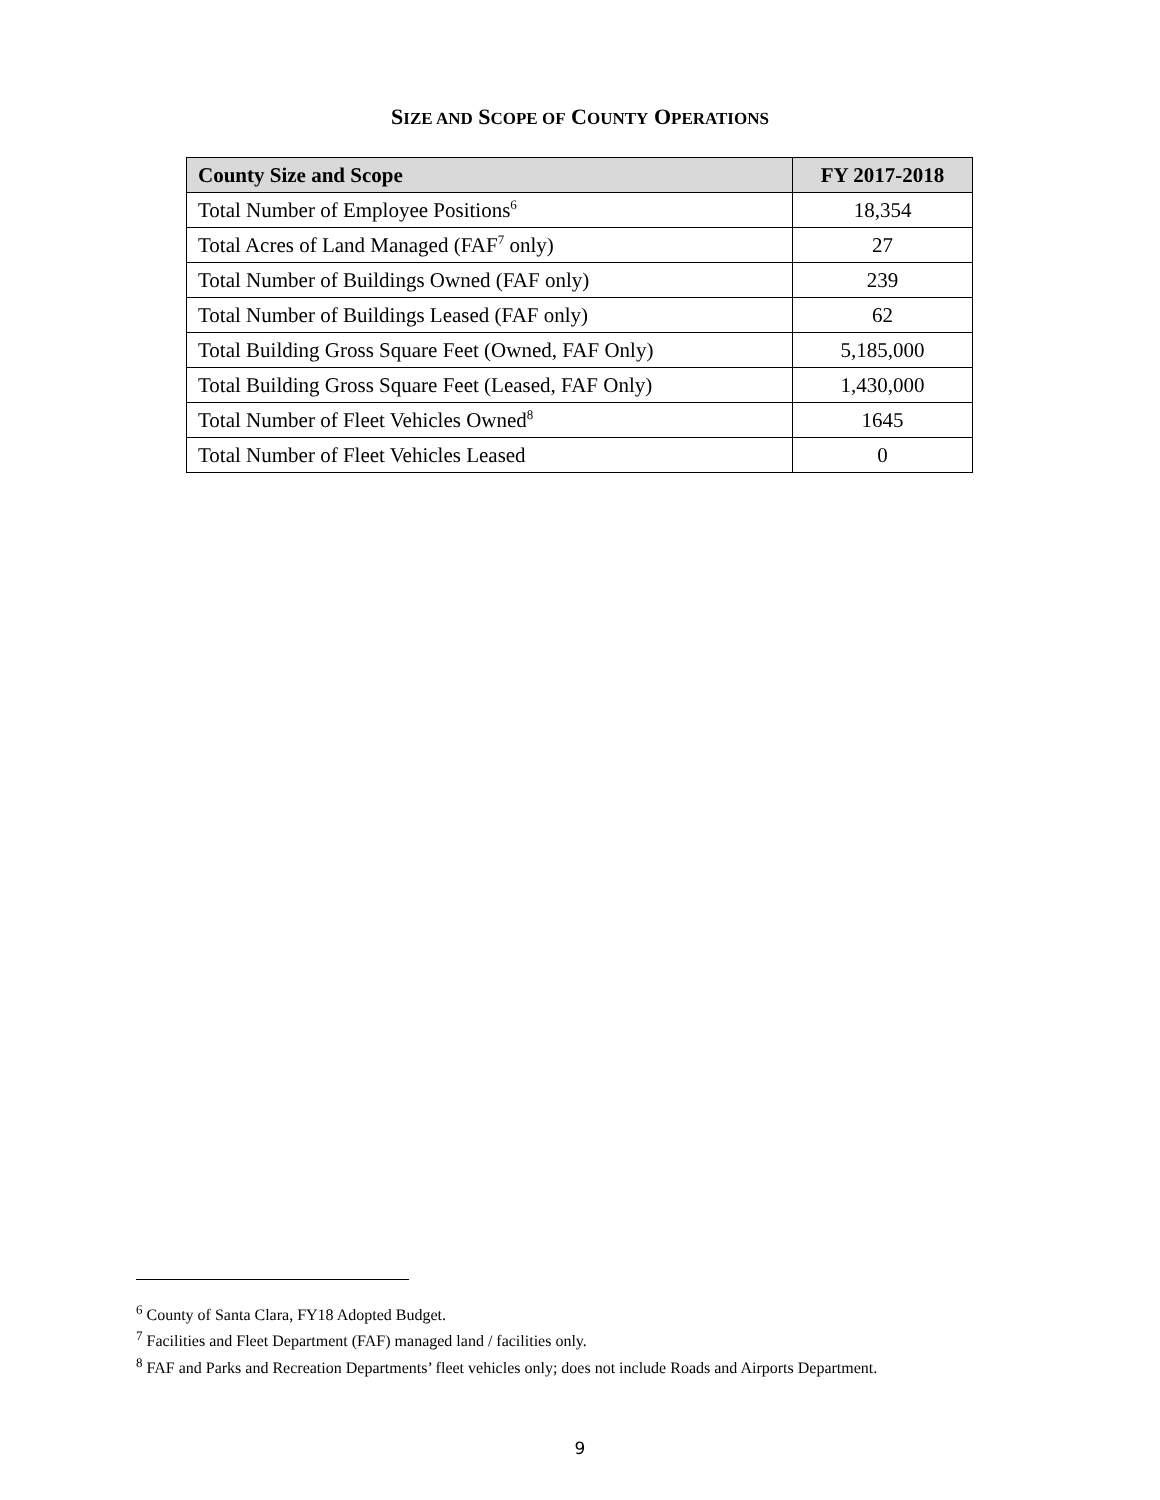SIZE AND SCOPE OF COUNTY OPERATIONS
| County Size and Scope | FY 2017-2018 |
| --- | --- |
| Total Number of Employee Positions<sup>6</sup> | 18,354 |
| Total Acres of Land Managed (FAF<sup>7</sup> only) | 27 |
| Total Number of Buildings Owned (FAF only) | 239 |
| Total Number of Buildings Leased (FAF only) | 62 |
| Total Building Gross Square Feet (Owned, FAF Only) | 5,185,000 |
| Total Building Gross Square Feet (Leased, FAF Only) | 1,430,000 |
| Total Number of Fleet Vehicles Owned<sup>8</sup> | 1645 |
| Total Number of Fleet Vehicles Leased | 0 |
<sup>6</sup> County of Santa Clara, FY18 Adopted Budget.
<sup>7</sup> Facilities and Fleet Department (FAF) managed land / facilities only.
<sup>8</sup> FAF and Parks and Recreation Departments’ fleet vehicles only; does not include Roads and Airports Department.
9